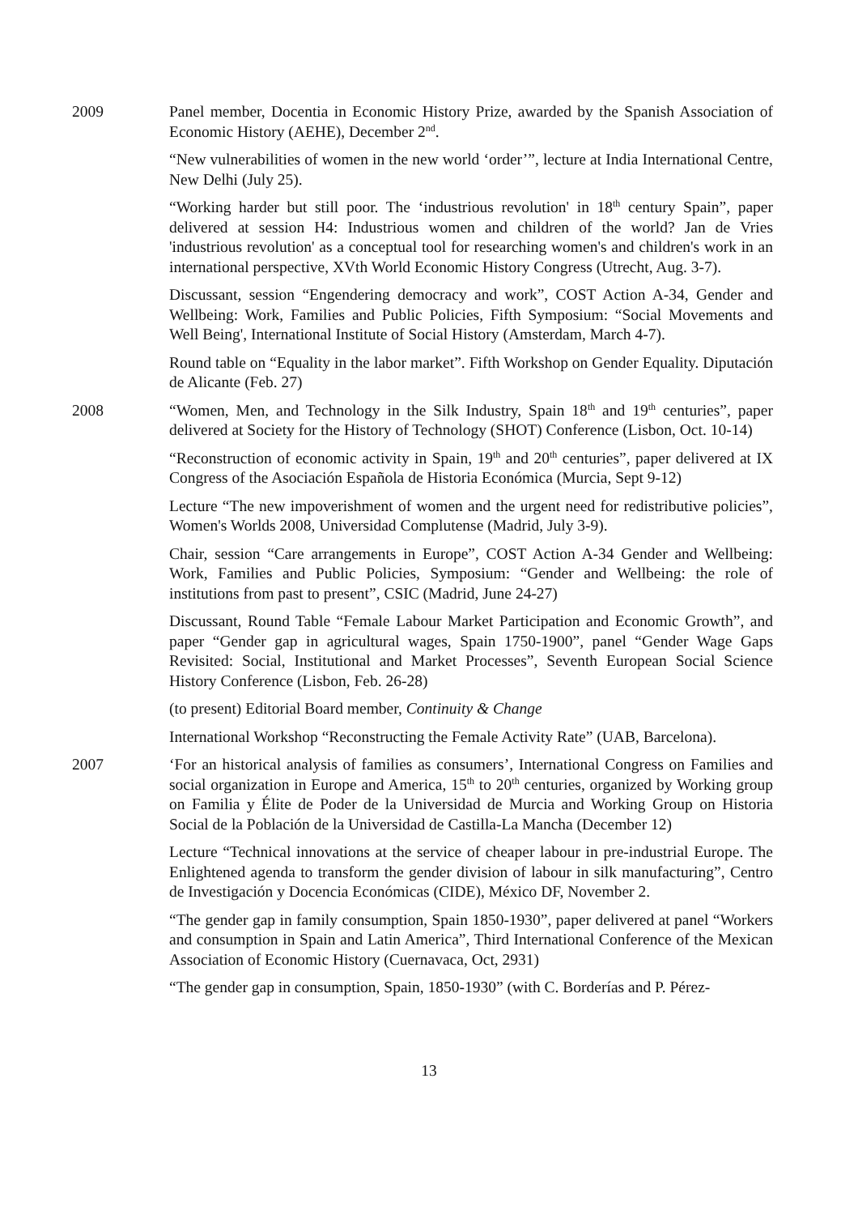2009 Panel member, Docentia in Economic History Prize, awarded by the Spanish Association of Economic History (AEHE), December 2<sup>nd</sup>.
“New vulnerabilities of women in the new world ‘order’”, lecture at India International Centre, New Delhi (July 25).
“Working harder but still poor. The ‘industrious revolution' in 18<sup>th</sup> century Spain”, paper delivered at session H4: Industrious women and children of the world? Jan de Vries 'industrious revolution' as a conceptual tool for researching women's and children's work in an international perspective, XVth World Economic History Congress (Utrecht, Aug. 3-7).
Discussant, session “Engendering democracy and work”, COST Action A-34, Gender and Wellbeing: Work, Families and Public Policies, Fifth Symposium: “Social Movements and Well Being', International Institute of Social History (Amsterdam, March 4-7).
Round table on “Equality in the labor market”. Fifth Workshop on Gender Equality. Diputación de Alicante (Feb. 27)
2008 “Women, Men, and Technology in the Silk Industry, Spain 18<sup>th</sup> and 19<sup>th</sup> centuries”, paper delivered at Society for the History of Technology (SHOT) Conference (Lisbon, Oct. 10-14)
“Reconstruction of economic activity in Spain, 19<sup>th</sup> and 20<sup>th</sup> centuries”, paper delivered at IX Congress of the Asociación Española de Historia Económica (Murcia, Sept 9-12)
Lecture “The new impoverishment of women and the urgent need for redistributive policies”, Women's Worlds 2008, Universidad Complutense (Madrid, July 3-9).
Chair, session “Care arrangements in Europe”, COST Action A-34 Gender and Wellbeing: Work, Families and Public Policies, Symposium: “Gender and Wellbeing: the role of institutions from past to present”, CSIC (Madrid, June 24-27)
Discussant, Round Table “Female Labour Market Participation and Economic Growth”, and paper “Gender gap in agricultural wages, Spain 1750-1900”, panel “Gender Wage Gaps Revisited: Social, Institutional and Market Processes”, Seventh European Social Science History Conference (Lisbon, Feb. 26-28)
(to present) Editorial Board member, Continuity & Change
International Workshop “Reconstructing the Female Activity Rate” (UAB, Barcelona).
2007 ‘For an historical analysis of families as consumers’, International Congress on Families and social organization in Europe and America, 15<sup>th</sup> to 20<sup>th</sup> centuries, organized by Working group on Familia y Élite de Poder de la Universidad de Murcia and Working Group on Historia Social de la Población de la Universidad de Castilla-La Mancha (December 12)
Lecture “Technical innovations at the service of cheaper labour in pre-industrial Europe. The Enlightened agenda to transform the gender division of labour in silk manufacturing”, Centro de Investigación y Docencia Económicas (CIDE), México DF, November 2.
“The gender gap in family consumption, Spain 1850-1930”, paper delivered at panel “Workers and consumption in Spain and Latin America”, Third International Conference of the Mexican Association of Economic History (Cuernavaca, Oct, 2931)
“The gender gap in consumption, Spain, 1850-1930” (with C. Borderías and P. Pérez-
13